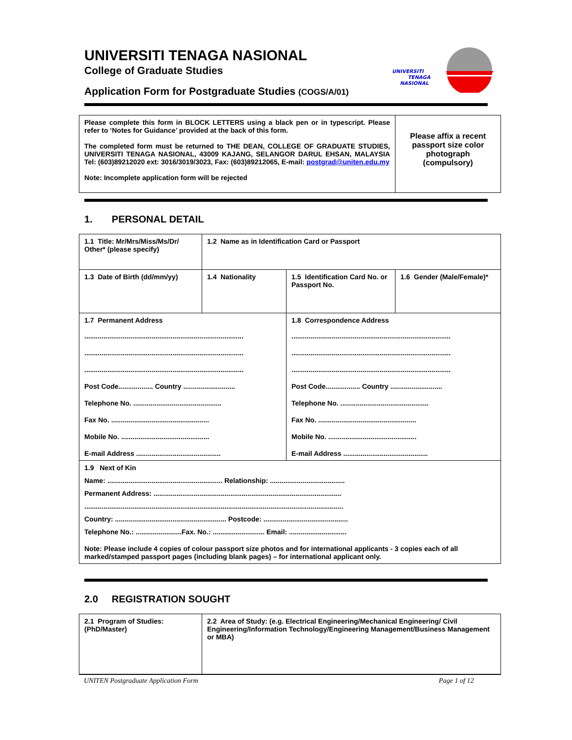UNIVERSITI
TENAGA
NASIONAL
UNIVERSITI TENAGA NASIONAL
College of Graduate Studies
Application Form for Postgraduate Studies (COGS/A/01)
| Please complete this form in BLOCK LETTERS using a black pen or in typescript. Please refer to ‘Notes for Guidance’ provided at the back of this form. The completed form must be returned to THE DEAN, COLLEGE OF GRADUATE STUDIES, UNIVERSITI TENAGA NASIONAL, 43009 KAJANG, SELANGOR DARUL EHSAN, MALAYSIA Tel: (603)89212020 ext: 3016/3019/3023, Fax: (603)89212065, E-mail: postgrad@uniten.edu.my Note: Incomplete application form will be rejected | Please affix a recent passport size color photograph (compulsory) |
1. PERSONAL DETAIL
| 1.1 Title: Mr/Mrs/Miss/Ms/Dr/ Other* (please specify) | 1.2 Name as in Identification Card or Passport | | |
| 1.3 Date of Birth (dd/mm/yy) | 1.4 Nationality | 1.5 Identification Card No. or Passport No. | 1.6 Gender (Male/Female)* |
| 1.7 Permanent Address ................................................................................... ................................................................................... ................................................................................... Post Code.................. Country ........................... Telephone No. .............................................. Fax No. ................................................... Mobile No. .............................................. E-mail Address ............................................ | | 1.8 Correspondence Address ................................................................................... ................................................................................... ................................................................................... Post Code.................. Country ........................... Telephone No. .............................................. Fax No. ................................................... Mobile No. .............................................. E-mail Address ............................................ | |
| 1.9 Next of Kin Name: ............................................................ Relationship: ....................................... Permanent Address: .................................................................................................. ....................................................................................................................................... Country: .......................................................... Postcode: ............................................ Telephone No.: ........................Fax. No.: ........................... Email: .............................. Note: Please include 4 copies of colour passport size photos and for international applicants - 3 copies each of all marked/stamped passport pages (including blank pages) – for international applicant only. | | | |
2.0 REGISTRATION SOUGHT
| 2.1 Program of Studies: (PhD/Master) | 2.2 Area of Study: (e.g. Electrical Engineering/Mechanical Engineering/ Civil Engineering/Information Technology/Engineering Management/Business Management or MBA) |
UNITEN Postgraduate Application Form Page 1 of 12